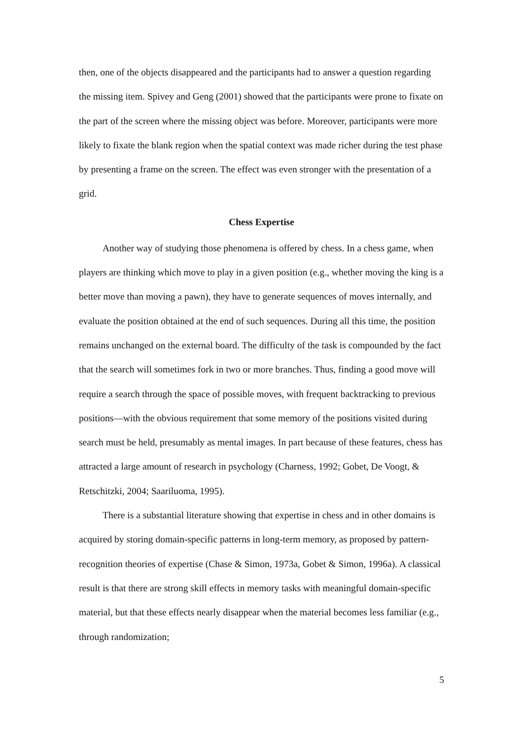then, one of the objects disappeared and the participants had to answer a question regarding the missing item. Spivey and Geng (2001) showed that the participants were prone to fixate on the part of the screen where the missing object was before. Moreover, participants were more likely to fixate the blank region when the spatial context was made richer during the test phase by presenting a frame on the screen. The effect was even stronger with the presentation of a grid.
Chess Expertise
Another way of studying those phenomena is offered by chess. In a chess game, when players are thinking which move to play in a given position (e.g., whether moving the king is a better move than moving a pawn), they have to generate sequences of moves internally, and evaluate the position obtained at the end of such sequences. During all this time, the position remains unchanged on the external board. The difficulty of the task is compounded by the fact that the search will sometimes fork in two or more branches. Thus, finding a good move will require a search through the space of possible moves, with frequent backtracking to previous positions—with the obvious requirement that some memory of the positions visited during search must be held, presumably as mental images. In part because of these features, chess has attracted a large amount of research in psychology (Charness, 1992; Gobet, De Voogt, & Retschitzki, 2004; Saariluoma, 1995).
There is a substantial literature showing that expertise in chess and in other domains is acquired by storing domain-specific patterns in long-term memory, as proposed by pattern-recognition theories of expertise (Chase & Simon, 1973a, Gobet & Simon, 1996a). A classical result is that there are strong skill effects in memory tasks with meaningful domain-specific material, but that these effects nearly disappear when the material becomes less familiar (e.g., through randomization;
5